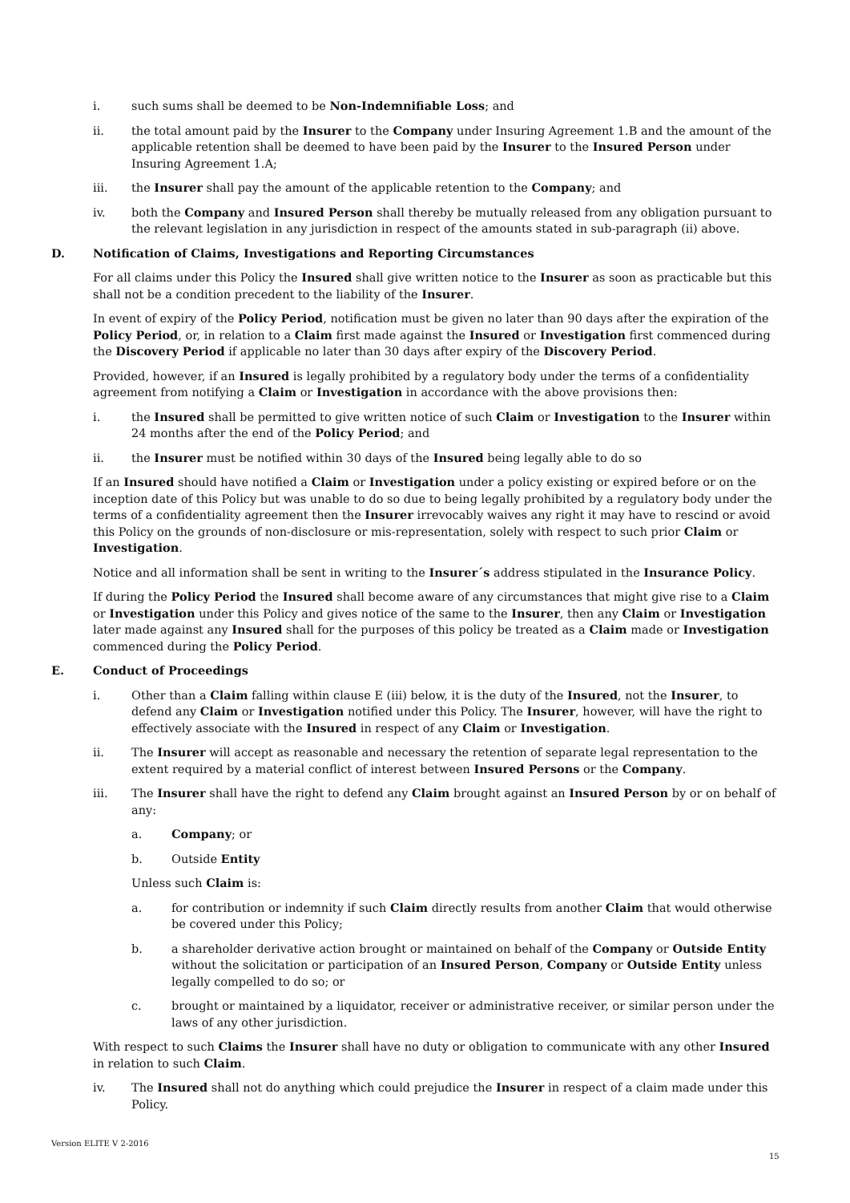i. such sums shall be deemed to be Non-Indemnifiable Loss; and
ii. the total amount paid by the Insurer to the Company under Insuring Agreement 1.B and the amount of the applicable retention shall be deemed to have been paid by the Insurer to the Insured Person under Insuring Agreement 1.A;
iii. the Insurer shall pay the amount of the applicable retention to the Company; and
iv. both the Company and Insured Person shall thereby be mutually released from any obligation pursuant to the relevant legislation in any jurisdiction in respect of the amounts stated in sub-paragraph (ii) above.
D. Notification of Claims, Investigations and Reporting Circumstances
For all claims under this Policy the Insured shall give written notice to the Insurer as soon as practicable but this shall not be a condition precedent to the liability of the Insurer.
In event of expiry of the Policy Period, notification must be given no later than 90 days after the expiration of the Policy Period, or, in relation to a Claim first made against the Insured or Investigation first commenced during the Discovery Period if applicable no later than 30 days after expiry of the Discovery Period.
Provided, however, if an Insured is legally prohibited by a regulatory body under the terms of a confidentiality agreement from notifying a Claim or Investigation in accordance with the above provisions then:
i. the Insured shall be permitted to give written notice of such Claim or Investigation to the Insurer within 24 months after the end of the Policy Period; and
ii. the Insurer must be notified within 30 days of the Insured being legally able to do so
If an Insured should have notified a Claim or Investigation under a policy existing or expired before or on the inception date of this Policy but was unable to do so due to being legally prohibited by a regulatory body under the terms of a confidentiality agreement then the Insurer irrevocably waives any right it may have to rescind or avoid this Policy on the grounds of non-disclosure or mis-representation, solely with respect to such prior Claim or Investigation.
Notice and all information shall be sent in writing to the Insurer´s address stipulated in the Insurance Policy.
If during the Policy Period the Insured shall become aware of any circumstances that might give rise to a Claim or Investigation under this Policy and gives notice of the same to the Insurer, then any Claim or Investigation later made against any Insured shall for the purposes of this policy be treated as a Claim made or Investigation commenced during the Policy Period.
E. Conduct of Proceedings
i. Other than a Claim falling within clause E (iii) below, it is the duty of the Insured, not the Insurer, to defend any Claim or Investigation notified under this Policy. The Insurer, however, will have the right to effectively associate with the Insured in respect of any Claim or Investigation.
ii. The Insurer will accept as reasonable and necessary the retention of separate legal representation to the extent required by a material conflict of interest between Insured Persons or the Company.
iii. The Insurer shall have the right to defend any Claim brought against an Insured Person by or on behalf of any:
a. Company; or
b. Outside Entity
Unless such Claim is:
a. for contribution or indemnity if such Claim directly results from another Claim that would otherwise be covered under this Policy;
b. a shareholder derivative action brought or maintained on behalf of the Company or Outside Entity without the solicitation or participation of an Insured Person, Company or Outside Entity unless legally compelled to do so; or
c. brought or maintained by a liquidator, receiver or administrative receiver, or similar person under the laws of any other jurisdiction.
With respect to such Claims the Insurer shall have no duty or obligation to communicate with any other Insured in relation to such Claim.
iv. The Insured shall not do anything which could prejudice the Insurer in respect of a claim made under this Policy.
Version ELITE V 2-2016
15